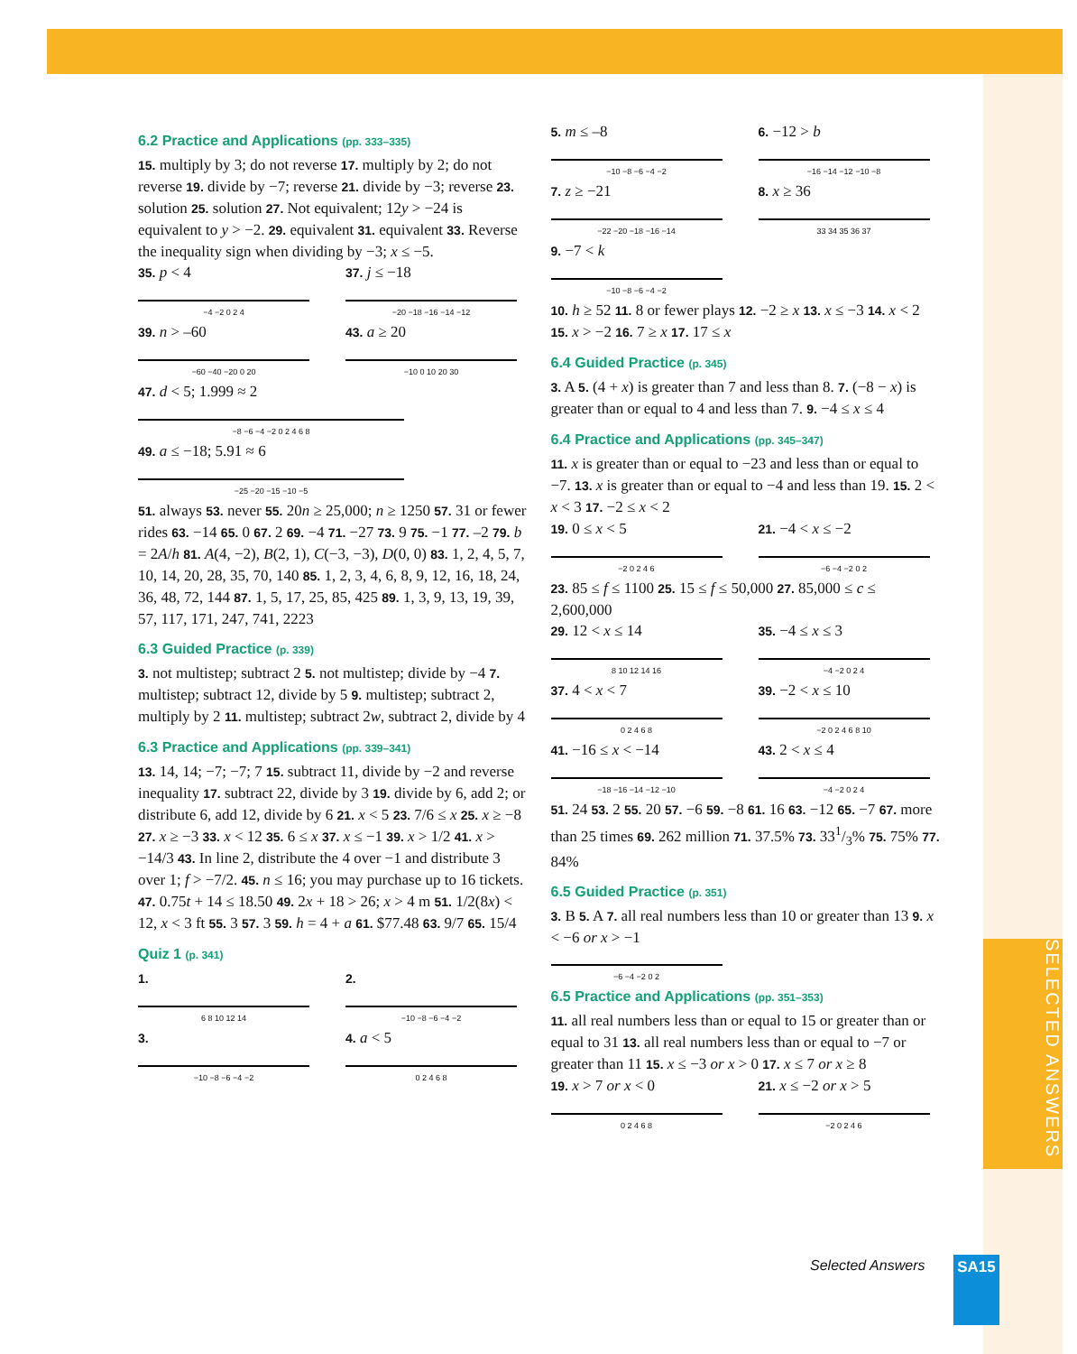SELECTED ANSWERS
6.2 Practice and Applications (pp. 333–335)
15. multiply by 3; do not reverse 17. multiply by 2; do not reverse 19. divide by −7; reverse 21. divide by −3; reverse 23. solution 25. solution 27. Not equivalent; 12y > −24 is equivalent to y > −2. 29. equivalent 31. equivalent 33. Reverse the inequality sign when dividing by −3; x ≤ −5.
35. p < 4
−4 −2 0 2 4
37. j ≤ −18
−20 −18 −16 −14 −12
39. n > –60
−60 −40 −20 0 20
43. a ≥ 20
−10 0 10 20 30
47. d < 5; 1.999 ≈ 2
−8 −6 −4 −2 0 2 4 6 8
49. a ≤ −18; 5.91 ≈ 6
−25 −20 −15 −10 −5
51. always 53. never 55. 20n ≥ 25,000; n ≥ 1250 57. 31 or fewer rides 63. −14 65. 0 67. 2 69. −4 71. −27 73. 9 75. −1 77. –2 79. b = 2A/h 81. A(4, −2), B(2, 1), C(−3, −3), D(0, 0) 83. 1, 2, 4, 5, 7, 10, 14, 20, 28, 35, 70, 140 85. 1, 2, 3, 4, 6, 8, 9, 12, 16, 18, 24, 36, 48, 72, 144 87. 1, 5, 17, 25, 85, 425 89. 1, 3, 9, 13, 19, 39, 57, 117, 171, 247, 741, 2223
6.3 Guided Practice (p. 339)
3. not multistep; subtract 2 5. not multistep; divide by −4 7. multistep; subtract 12, divide by 5 9. multistep; subtract 2, multiply by 2 11. multistep; subtract 2w, subtract 2, divide by 4
6.3 Practice and Applications (pp. 339–341)
13. 14, 14; −7; −7; 7 15. subtract 11, divide by −2 and reverse inequality 17. subtract 22, divide by 3 19. divide by 6, add 2; or distribute 6, add 12, divide by 6 21. x < 5 23. 7/6 ≤ x 25. x ≥ −8 27. x ≥ −3 33. x < 12 35. 6 ≤ x 37. x ≤ −1 39. x > 1/2 41. x > −14/3 43. In line 2, distribute the 4 over −1 and distribute 3 over 1; f > −7/2. 45. n ≤ 16; you may purchase up to 16 tickets. 47. 0.75t + 14 ≤ 18.50 49. 2x + 18 > 26; x > 4 m 51. 1/2(8x) < 12, x < 3 ft 55. 3 57. 3 59. h = 4 + a 61. $77.48 63. 9/7 65. 15/4
Quiz 1 (p. 341)
1.
6 8 10 12 14
2.
−10 −8 −6 −4 −2
3.
−10 −8 −6 −4 −2
4. a < 5
0 2 4 6 8
5. m ≤ –8
−10 −8 −6 −4 −2
6. −12 > b
−16 −14 −12 −10 −8
7. z ≥ −21
−22 −20 −18 −16 −14
8. x ≥ 36
33 34 35 36 37
9. −7 < k
−10 −8 −6 −4 −2
10. h ≥ 52 11. 8 or fewer plays 12. −2 ≥ x 13. x ≤ −3 14. x < 2 15. x > −2 16. 7 ≥ x 17. 17 ≤ x
6.4 Guided Practice (p. 345)
3. A 5. (4 + x) is greater than 7 and less than 8. 7. (−8 − x) is greater than or equal to 4 and less than 7. 9. −4 ≤ x ≤ 4
6.4 Practice and Applications (pp. 345–347)
11. x is greater than or equal to −23 and less than or equal to −7. 13. x is greater than or equal to −4 and less than 19. 15. 2 < x < 3 17. −2 ≤ x < 2
19. 0 ≤ x < 5
−2 0 2 4 6
21. −4 < x ≤ −2
−6 −4 −2 0 2
23. 85 ≤ f ≤ 1100 25. 15 ≤ f ≤ 50,000 27. 85,000 ≤ c ≤ 2,600,000
29. 12 < x ≤ 14
8 10 12 14 16
35. −4 ≤ x ≤ 3
−4 −2 0 2 4
37. 4 < x < 7
0 2 4 6 8
39. −2 < x ≤ 10
−2 0 2 4 6 8 10
41. −16 ≤ x < −14
−18 −16 −14 −12 −10
43. 2 < x ≤ 4
−4 −2 0 2 4
51. 24 53. 2 55. 20 57. −6 59. −8 61. 16 63. −12 65. −7 67. more than 25 times 69. 262 million 71. 37.5% 73. 331/3% 75. 75% 77. 84%
6.5 Guided Practice (p. 351)
3. B 5. A 7. all real numbers less than 10 or greater than 13 9. x < −6 or x > −1
−6 −4 −2 0 2
6.5 Practice and Applications (pp. 351–353)
11. all real numbers less than or equal to 15 or greater than or equal to 31 13. all real numbers less than or equal to −7 or greater than 11 15. x ≤ −3 or x > 0 17. x ≤ 7 or x ≥ 8
19. x > 7 or x < 0
0 2 4 6 8
21. x ≤ −2 or x > 5
−2 0 2 4 6
Selected Answers SA15